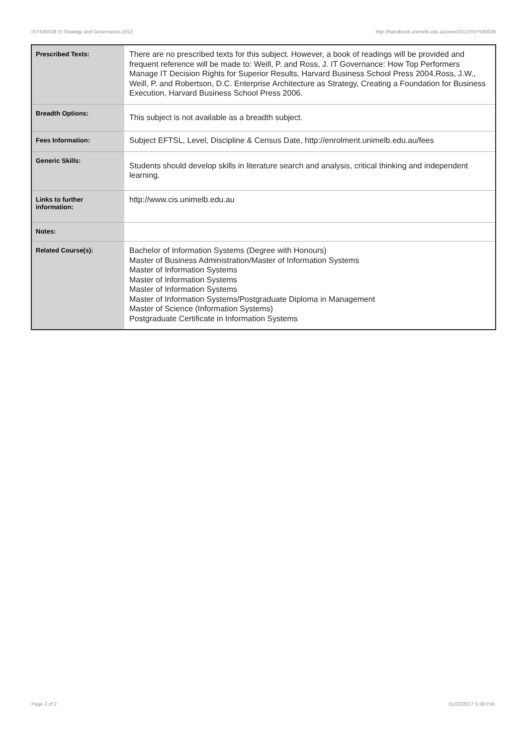ISYS90038 IS Strategy and Governance,2012 http://handbook.unimelb.edu.au/view/2012/ISYS90038
| Prescribed Texts: | There are no prescribed texts for this subject. However, a book of readings will be provided and frequent reference will be made to: Weill, P. and Ross, J. IT Governance: How Top Performers Manage IT Decision Rights for Superior Results, Harvard Business School Press 2004.Ross, J.W., Weill, P. and Robertson, D.C. Enterprise Architecture as Strategy, Creating a Foundation for Business Execution, Harvard Business School Press 2006. |
| Breadth Options: | This subject is not available as a breadth subject. |
| Fees Information: | Subject EFTSL, Level, Discipline & Census Date, http://enrolment.unimelb.edu.au/fees |
| Generic Skills: | Students should develop skills in literature search and analysis, critical thinking and independent learning. |
| Links to further information: | http://www.cis.unimelb.edu.au |
| Notes: | |
| Related Course(s): | Bachelor of Information Systems (Degree with Honours) Master of Business Administration/Master of Information Systems Master of Information Systems Master of Information Systems Master of Information Systems Master of Information Systems/Postgraduate Diploma in Management Master of Science (Information Systems) Postgraduate Certificate in Information Systems |
Page 2 of 2 01/02/2017 5:39 P.M.